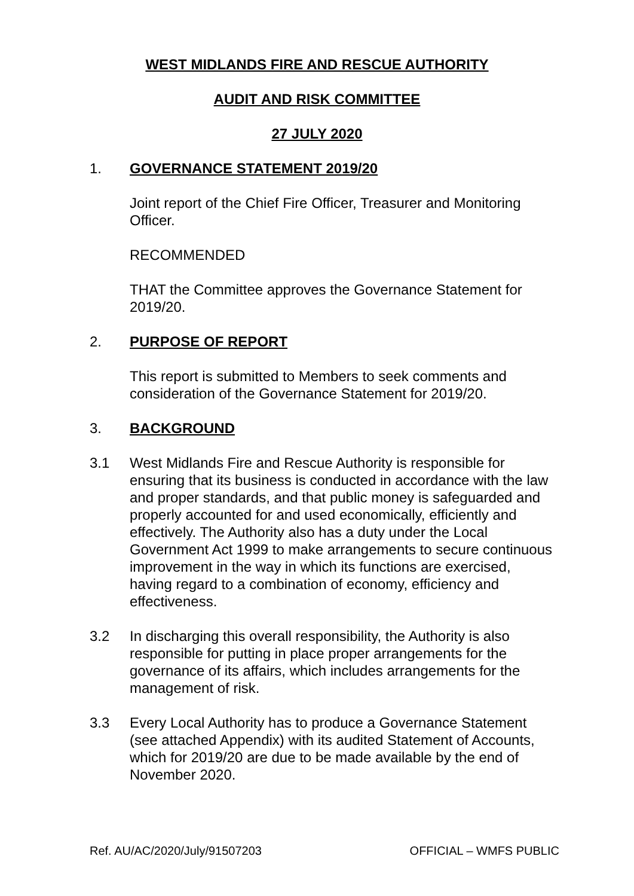WEST MIDLANDS FIRE AND RESCUE AUTHORITY
AUDIT AND RISK COMMITTEE
27 JULY 2020
1. GOVERNANCE STATEMENT 2019/20
Joint report of the Chief Fire Officer, Treasurer and Monitoring Officer.
RECOMMENDED
THAT the Committee approves the Governance Statement for 2019/20.
2. PURPOSE OF REPORT
This report is submitted to Members to seek comments and consideration of the Governance Statement for 2019/20.
3. BACKGROUND
3.1 West Midlands Fire and Rescue Authority is responsible for ensuring that its business is conducted in accordance with the law and proper standards, and that public money is safeguarded and properly accounted for and used economically, efficiently and effectively. The Authority also has a duty under the Local Government Act 1999 to make arrangements to secure continuous improvement in the way in which its functions are exercised, having regard to a combination of economy, efficiency and effectiveness.
3.2 In discharging this overall responsibility, the Authority is also responsible for putting in place proper arrangements for the governance of its affairs, which includes arrangements for the management of risk.
3.3 Every Local Authority has to produce a Governance Statement (see attached Appendix) with its audited Statement of Accounts, which for 2019/20 are due to be made available by the end of November 2020.
Ref. AU/AC/2020/July/91507203 OFFICIAL – WMFS PUBLIC